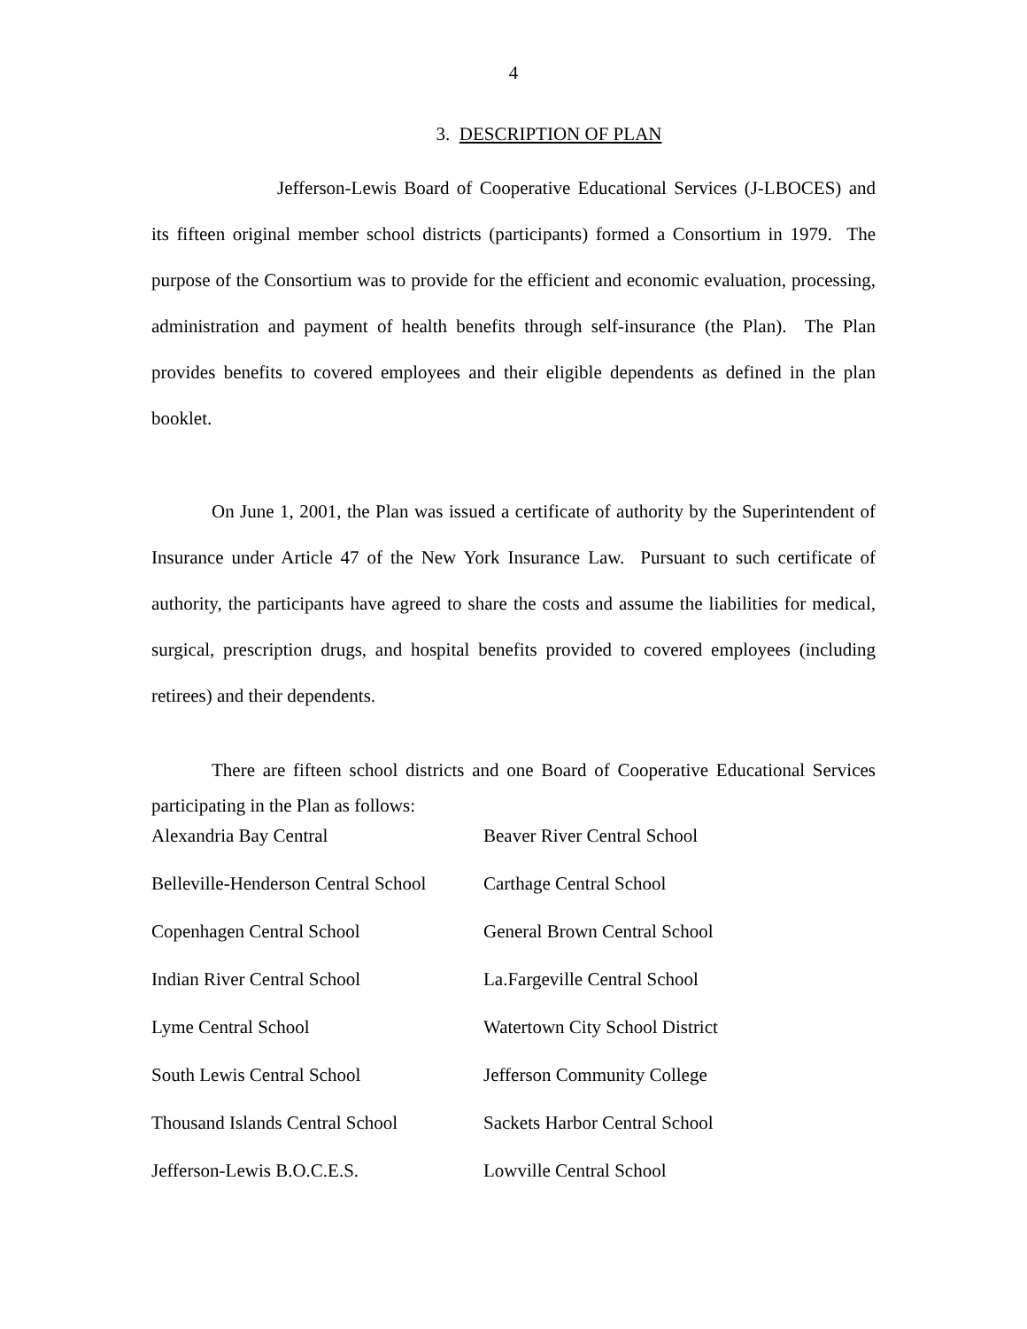4
3. DESCRIPTION OF PLAN
Jefferson-Lewis Board of Cooperative Educational Services (J-LBOCES) and its fifteen original member school districts (participants) formed a Consortium in 1979. The purpose of the Consortium was to provide for the efficient and economic evaluation, processing, administration and payment of health benefits through self-insurance (the Plan). The Plan provides benefits to covered employees and their eligible dependents as defined in the plan booklet.
On June 1, 2001, the Plan was issued a certificate of authority by the Superintendent of Insurance under Article 47 of the New York Insurance Law. Pursuant to such certificate of authority, the participants have agreed to share the costs and assume the liabilities for medical, surgical, prescription drugs, and hospital benefits provided to covered employees (including retirees) and their dependents.
There are fifteen school districts and one Board of Cooperative Educational Services participating in the Plan as follows:
| Alexandria Bay Central | Beaver River Central School |
| Belleville-Henderson Central School | Carthage Central School |
| Copenhagen Central School | General Brown Central School |
| Indian River Central School | La.Fargeville Central School |
| Lyme Central School | Watertown City School District |
| South Lewis Central School | Jefferson Community College |
| Thousand Islands Central School | Sackets Harbor Central School |
| Jefferson-Lewis B.O.C.E.S. | Lowville Central School |